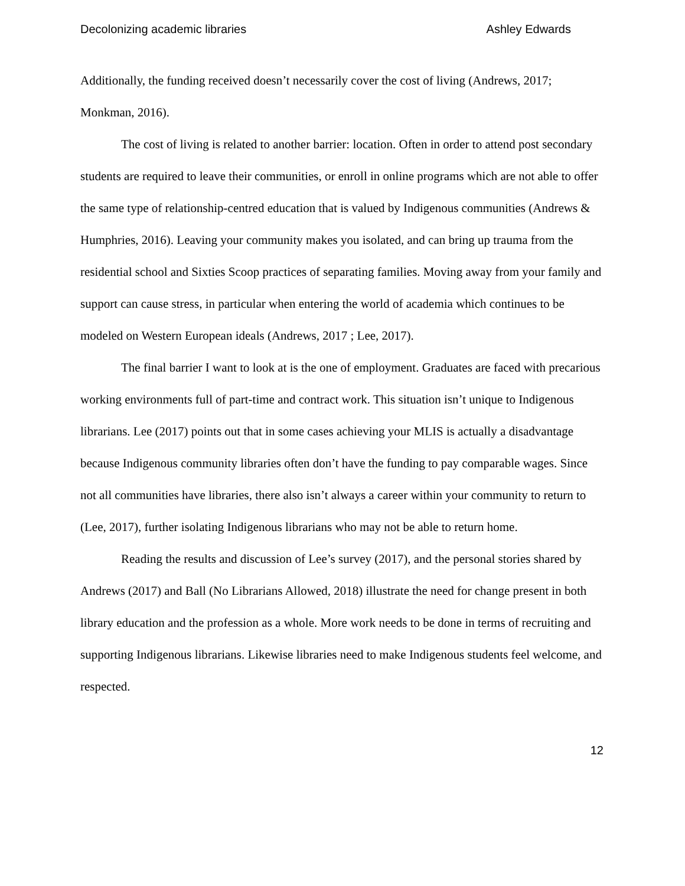Decolonizing academic libraries Ashley Edwards
Additionally, the funding received doesn’t necessarily cover the cost of living (Andrews, 2017; Monkman, 2016).
The cost of living is related to another barrier: location. Often in order to attend post secondary students are required to leave their communities, or enroll in online programs which are not able to offer the same type of relationship-centred education that is valued by Indigenous communities (Andrews & Humphries, 2016). Leaving your community makes you isolated, and can bring up trauma from the residential school and Sixties Scoop practices of separating families. Moving away from your family and support can cause stress, in particular when entering the world of academia which continues to be modeled on Western European ideals (Andrews, 2017 ; Lee, 2017).
The final barrier I want to look at is the one of employment. Graduates are faced with precarious working environments full of part-time and contract work. This situation isn’t unique to Indigenous librarians. Lee (2017) points out that in some cases achieving your MLIS is actually a disadvantage because Indigenous community libraries often don’t have the funding to pay comparable wages. Since not all communities have libraries, there also isn’t always a career within your community to return to (Lee, 2017), further isolating Indigenous librarians who may not be able to return home.
Reading the results and discussion of Lee’s survey (2017), and the personal stories shared by Andrews (2017) and Ball (No Librarians Allowed, 2018) illustrate the need for change present in both library education and the profession as a whole. More work needs to be done in terms of recruiting and supporting Indigenous librarians. Likewise libraries need to make Indigenous students feel welcome, and respected.
12